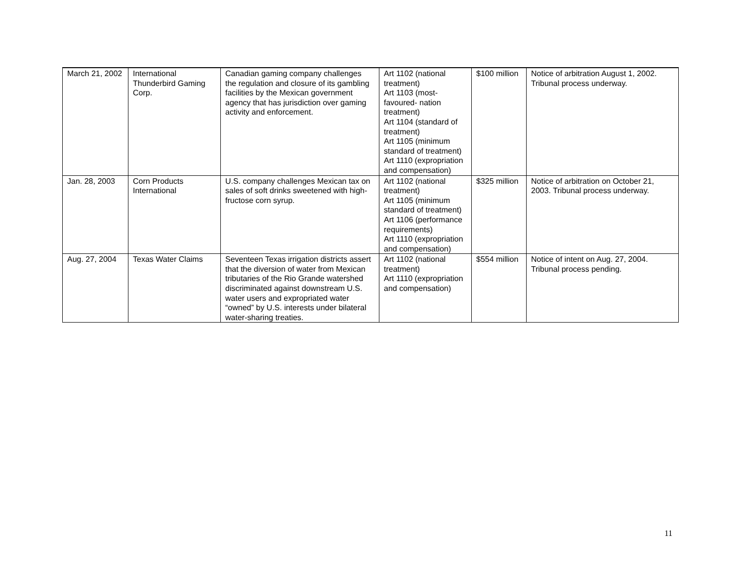| March 21, 2002 | International Thunderbird Gaming Corp. | Canadian gaming company challenges the regulation and closure of its gambling facilities by the Mexican government agency that has jurisdiction over gaming activity and enforcement. | Art 1102 (national treatment) Art 1103 (most-favoured- nation treatment) Art 1104 (standard of treatment) Art 1105 (minimum standard of treatment) Art 1110 (expropriation and compensation) | $100 million | Notice of arbitration August 1, 2002. Tribunal process underway. |
| Jan. 28, 2003 | Corn Products International | U.S. company challenges Mexican tax on sales of soft drinks sweetened with high-fructose corn syrup. | Art 1102 (national treatment) Art 1105 (minimum standard of treatment) Art 1106 (performance requirements) Art 1110 (expropriation and compensation) | $325 million | Notice of arbitration on October 21, 2003. Tribunal process underway. |
| Aug. 27, 2004 | Texas Water Claims | Seventeen Texas irrigation districts assert that the diversion of water from Mexican tributaries of the Rio Grande watershed discriminated against downstream U.S. water users and expropriated water “owned” by U.S. interests under bilateral water-sharing treaties. | Art 1102 (national treatment) Art 1110 (expropriation and compensation) | $554 million | Notice of intent on Aug. 27, 2004. Tribunal process pending. |
11